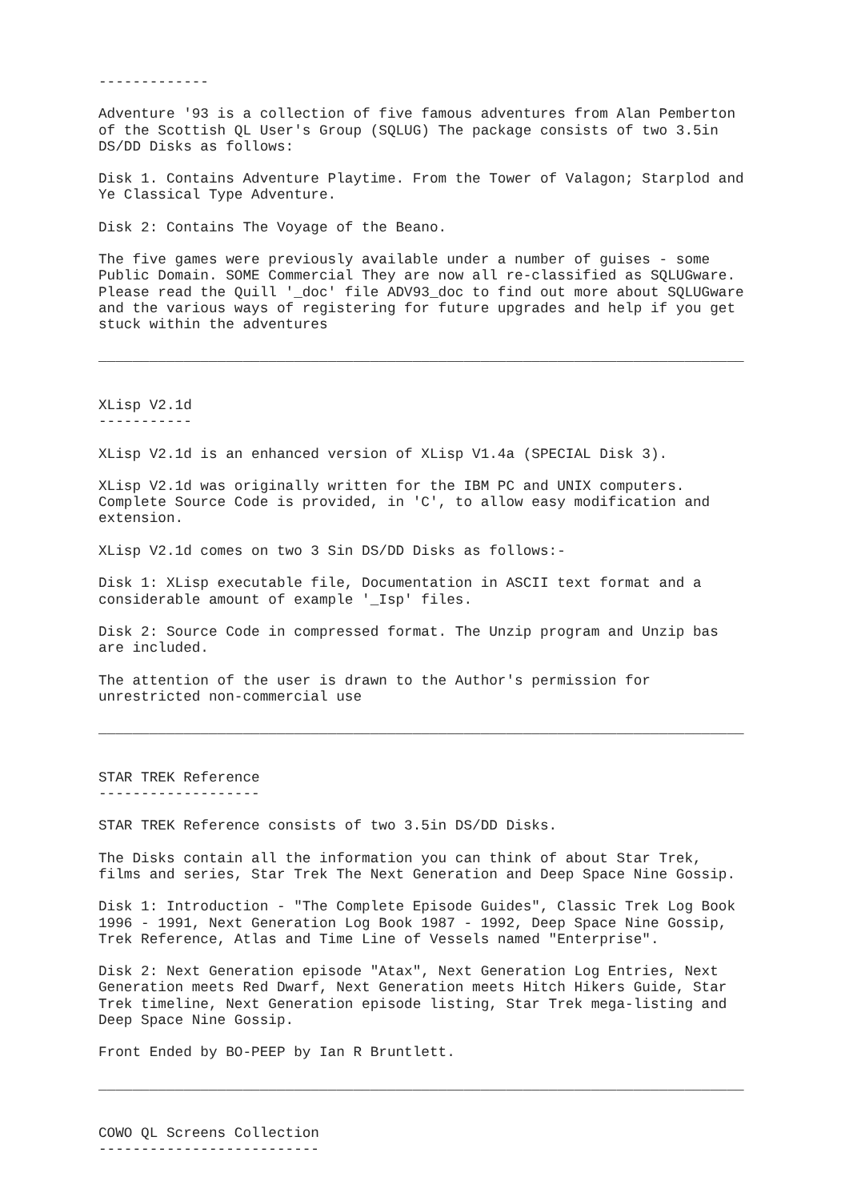-------------

Adventure '93 is a collection of five famous adventures from Alan Pemberton
of the Scottish QL User's Group (SQLUG) The package consists of two 3.5in
DS/DD Disks as follows:

Disk 1. Contains Adventure Playtime. From the Tower of Valagon; Starplod and
Ye Classical Type Adventure.

Disk 2: Contains The Voyage of the Beano.

The five games were previously available under a number of guises - some
Public Domain. SOME Commercial They are now all re-classified as SQLUGware.
Please read the Quill '_doc' file ADV93_doc to find out more about SQLUGware
and the various ways of registering for future upgrades and help if you get
stuck within the adventures

____________________________________________________________________________


XLisp V2.1d
-----------

XLisp V2.1d is an enhanced version of XLisp V1.4a (SPECIAL Disk 3).

XLisp V2.1d was originally written for the IBM PC and UNIX computers.
Complete Source Code is provided, in 'C', to allow easy modification and
extension.

XLisp V2.1d comes on two 3 Sin DS/DD Disks as follows:-

Disk 1: XLisp executable file, Documentation in ASCII text format and a
considerable amount of example '_Isp' files.

Disk 2: Source Code in compressed format. The Unzip program and Unzip bas
are included.

The attention of the user is drawn to the Author's permission for
unrestricted non-commercial use

____________________________________________________________________________


STAR TREK Reference
-------------------

STAR TREK Reference consists of two 3.5in DS/DD Disks.

The Disks contain all the information you can think of about Star Trek,
films and series, Star Trek The Next Generation and Deep Space Nine Gossip.

Disk 1: Introduction - "The Complete Episode Guides", Classic Trek Log Book
1996 - 1991, Next Generation Log Book 1987 - 1992, Deep Space Nine Gossip,
Trek Reference, Atlas and Time Line of Vessels named "Enterprise".

Disk 2: Next Generation episode "Atax", Next Generation Log Entries, Next
Generation meets Red Dwarf, Next Generation meets Hitch Hikers Guide, Star
Trek timeline, Next Generation episode listing, Star Trek mega-listing and
Deep Space Nine Gossip.

Front Ended by BO-PEEP by Ian R Bruntlett.

____________________________________________________________________________


COWO QL Screens Collection
--------------------------